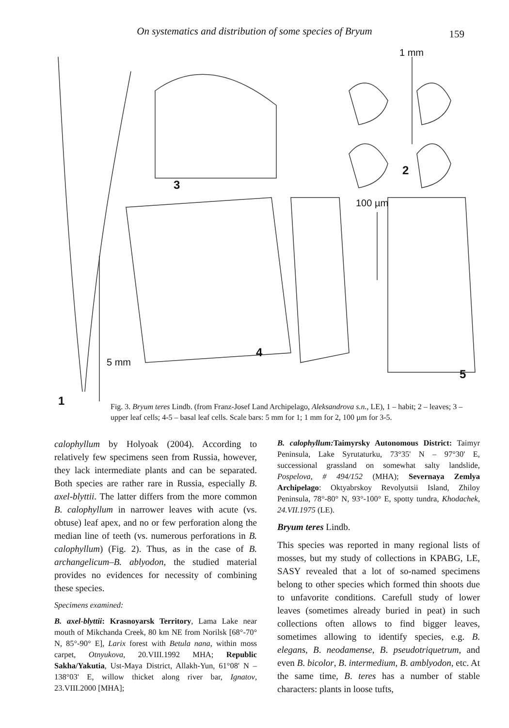On systematics and distribution of some species of Bryum 159
1 mm
2
3
100 µm
4
5 mm
5
1
Fig. 3. Bryum teres Lindb. (from Franz-Josef Land Archipelago, Aleksandrova s.n., LE), 1 – habit; 2 – leaves; 3 – upper leaf cells; 4-5 – basal leaf cells. Scale bars: 5 mm for 1; 1 mm for 2, 100 µm for 3-5.
calophyllum by Holyoak (2004). According to relatively few specimens seen from Russia, however, they lack intermediate plants and can be separated. Both species are rather rare in Russia, especially B. axel-blyttii. The latter differs from the more common B. calophyllum in narrower leaves with acute (vs. obtuse) leaf apex, and no or few perforation along the median line of teeth (vs. numerous perforations in B. calophyllum) (Fig. 2). Thus, as in the case of B. archangelicum–B. ablyodon, the studied material provides no evidences for necessity of combining these species.
Specimens examined:
B. axel-blyttii: Krasnoyarsk Territory, Lama Lake near mouth of Mikchanda Creek, 80 km NE from Norilsk [68°-70° N, 85°-90° E], Larix forest with Betula nana, within moss carpet, Otnyukova, 20.VIII.1992 MHA; Republic Sakha/Yakutia, Ust-Maya District, Allakh-Yun, 61°08' N – 138°03' E, willow thicket along river bar, Ignatov, 23.VIII.2000 [MHA];
B. calophyllum: Taimyrsky Autonomous District: Taimyr Peninsula, Lake Syrutaturku, 73°35' N – 97°30' E, successional grassland on somewhat salty landslide, Pospelova, # 494/152 (MHA); Severnaya Zemlya Archipelago: Oktyabrskoy Revolyutsii Island, Zhiloy Peninsula, 78°-80° N, 93°-100° E, spotty tundra, Khodachek, 24.VII.1975 (LE).
Bryum teres Lindb.
This species was reported in many regional lists of mosses, but my study of collections in KPABG, LE, SASY revealed that a lot of so-named specimens belong to other species which formed thin shoots due to unfavorite conditions. Carefull study of lower leaves (sometimes already buried in peat) in such collections often allows to find bigger leaves, sometimes allowing to identify species, e.g. B. elegans, B. neodamense, B. pseudotriquetrum, and even B. bicolor, B. intermedium, B. amblyodon, etc. At the same time, B. teres has a number of stable characters: plants in loose tufts,